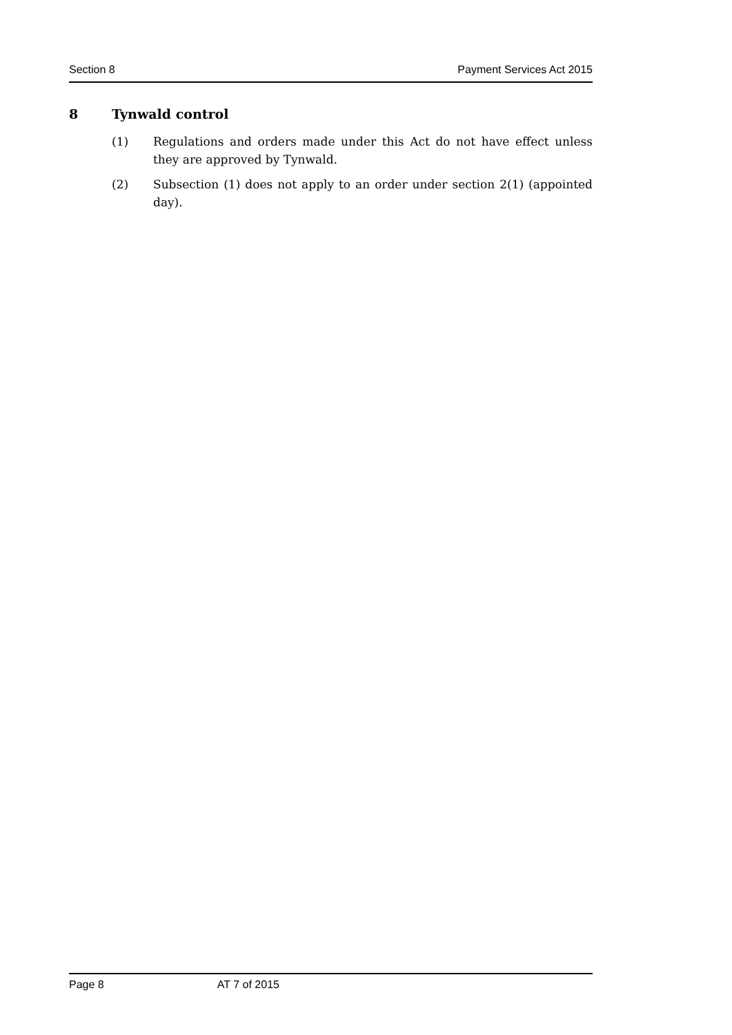Section 8 Payment Services Act 2015
8 Tynwald control
(1) Regulations and orders made under this Act do not have effect unless they are approved by Tynwald.
(2) Subsection (1) does not apply to an order under section 2(1) (appointed day).
Page 8 AT 7 of 2015